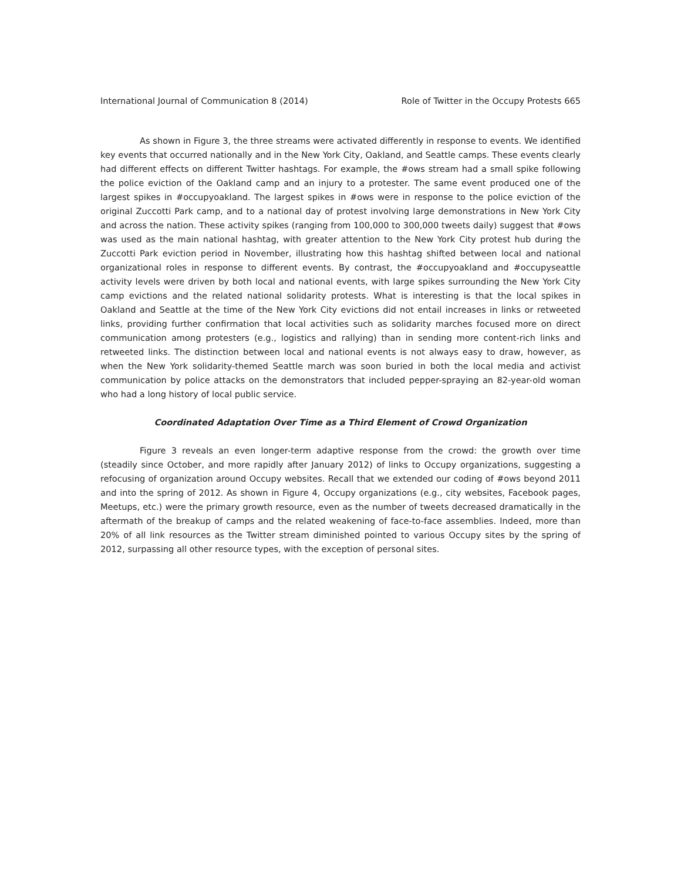International Journal of Communication 8 (2014) Role of Twitter in the Occupy Protests 665
As shown in Figure 3, the three streams were activated differently in response to events. We identified key events that occurred nationally and in the New York City, Oakland, and Seattle camps. These events clearly had different effects on different Twitter hashtags. For example, the #ows stream had a small spike following the police eviction of the Oakland camp and an injury to a protester. The same event produced one of the largest spikes in #occupyoakland. The largest spikes in #ows were in response to the police eviction of the original Zuccotti Park camp, and to a national day of protest involving large demonstrations in New York City and across the nation. These activity spikes (ranging from 100,000 to 300,000 tweets daily) suggest that #ows was used as the main national hashtag, with greater attention to the New York City protest hub during the Zuccotti Park eviction period in November, illustrating how this hashtag shifted between local and national organizational roles in response to different events. By contrast, the #occupyoakland and #occupyseattle activity levels were driven by both local and national events, with large spikes surrounding the New York City camp evictions and the related national solidarity protests. What is interesting is that the local spikes in Oakland and Seattle at the time of the New York City evictions did not entail increases in links or retweeted links, providing further confirmation that local activities such as solidarity marches focused more on direct communication among protesters (e.g., logistics and rallying) than in sending more content-rich links and retweeted links. The distinction between local and national events is not always easy to draw, however, as when the New York solidarity-themed Seattle march was soon buried in both the local media and activist communication by police attacks on the demonstrators that included pepper-spraying an 82-year-old woman who had a long history of local public service.
Coordinated Adaptation Over Time as a Third Element of Crowd Organization
Figure 3 reveals an even longer-term adaptive response from the crowd: the growth over time (steadily since October, and more rapidly after January 2012) of links to Occupy organizations, suggesting a refocusing of organization around Occupy websites. Recall that we extended our coding of #ows beyond 2011 and into the spring of 2012. As shown in Figure 4, Occupy organizations (e.g., city websites, Facebook pages, Meetups, etc.) were the primary growth resource, even as the number of tweets decreased dramatically in the aftermath of the breakup of camps and the related weakening of face-to-face assemblies. Indeed, more than 20% of all link resources as the Twitter stream diminished pointed to various Occupy sites by the spring of 2012, surpassing all other resource types, with the exception of personal sites.